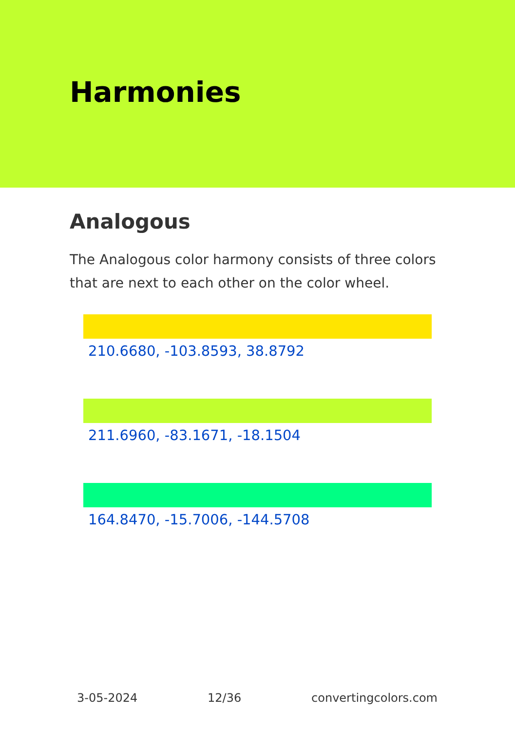Harmonies
Analogous
The Analogous color harmony consists of three colors that are next to each other on the color wheel.
210.6680, -103.8593, 38.8792
211.6960, -83.1671, -18.1504
164.8470, -15.7006, -144.5708
3-05-2024 12/36 convertingcolors.com